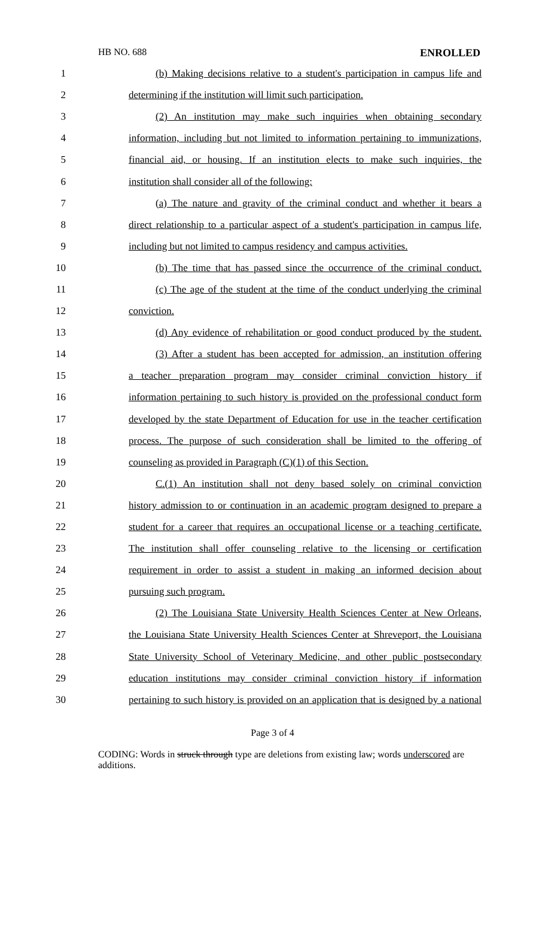HB NO. 688 ENROLLED
1 (b) Making decisions relative to a student's participation in campus life and
2 determining if the institution will limit such participation.
3 (2) An institution may make such inquiries when obtaining secondary
4 information, including but not limited to information pertaining to immunizations,
5 financial aid, or housing. If an institution elects to make such inquiries, the
6 institution shall consider all of the following:
7 (a) The nature and gravity of the criminal conduct and whether it bears a
8 direct relationship to a particular aspect of a student's participation in campus life,
9 including but not limited to campus residency and campus activities.
10 (b) The time that has passed since the occurrence of the criminal conduct.
11 (c) The age of the student at the time of the conduct underlying the criminal
12 conviction.
13 (d) Any evidence of rehabilitation or good conduct produced by the student.
14 (3) After a student has been accepted for admission, an institution offering
15 a teacher preparation program may consider criminal conviction history if
16 information pertaining to such history is provided on the professional conduct form
17 developed by the state Department of Education for use in the teacher certification
18 process. The purpose of such consideration shall be limited to the offering of
19 counseling as provided in Paragraph (C)(1) of this Section.
20 C.(1) An institution shall not deny based solely on criminal conviction
21 history admission to or continuation in an academic program designed to prepare a
22 student for a career that requires an occupational license or a teaching certificate.
23 The institution shall offer counseling relative to the licensing or certification
24 requirement in order to assist a student in making an informed decision about
25 pursuing such program.
26 (2) The Louisiana State University Health Sciences Center at New Orleans,
27 the Louisiana State University Health Sciences Center at Shreveport, the Louisiana
28 State University School of Veterinary Medicine, and other public postsecondary
29 education institutions may consider criminal conviction history if information
30 pertaining to such history is provided on an application that is designed by a national
Page 3 of 4
CODING: Words in struck through type are deletions from existing law; words underscored are additions.